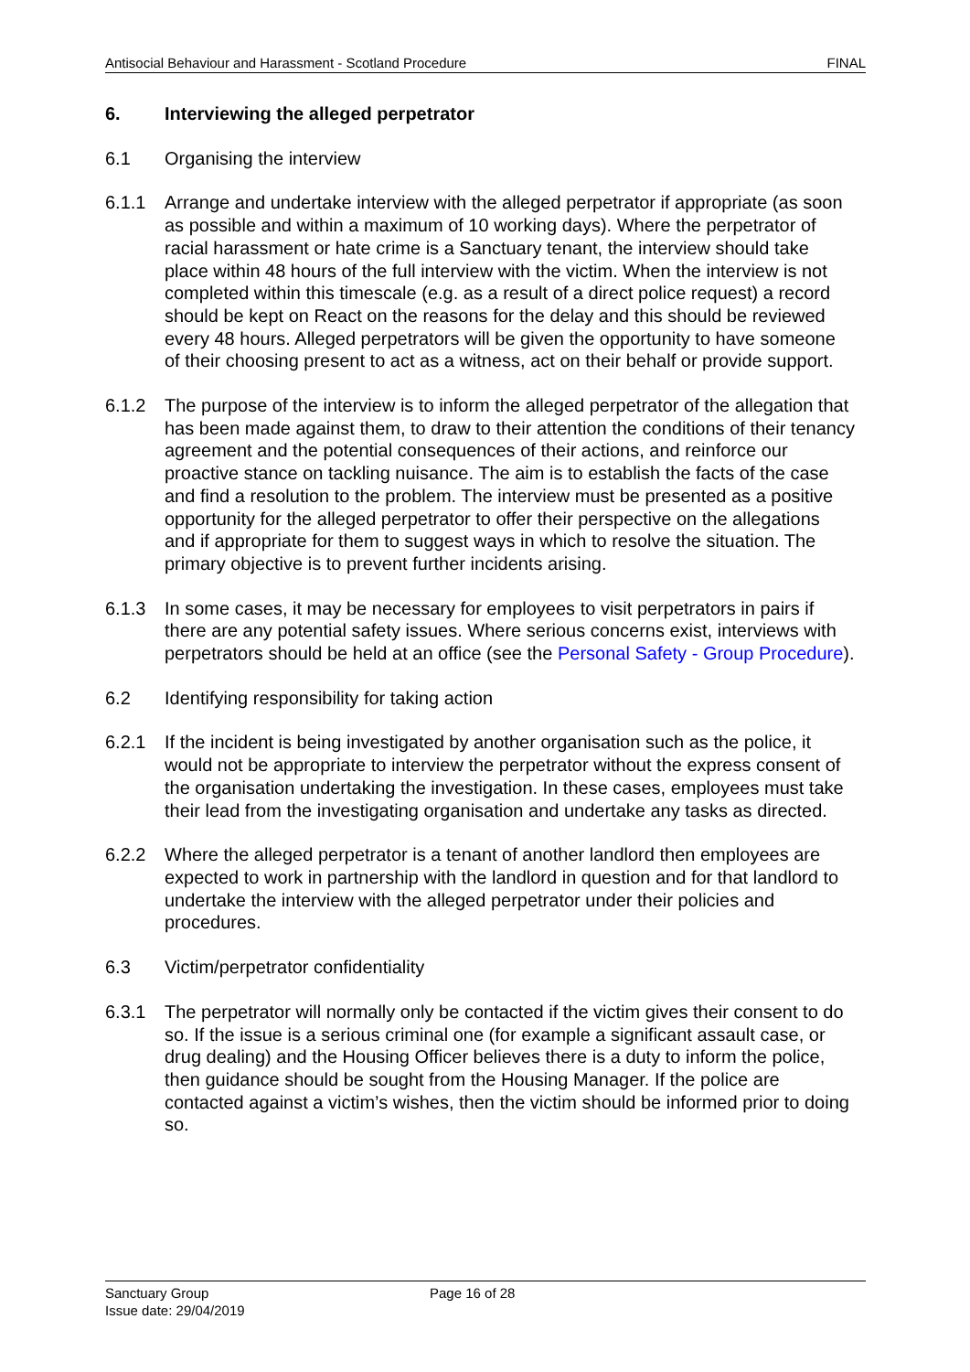Antisocial Behaviour and Harassment - Scotland Procedure FINAL
6. Interviewing the alleged perpetrator
6.1 Organising the interview
6.1.1 Arrange and undertake interview with the alleged perpetrator if appropriate (as soon as possible and within a maximum of 10 working days). Where the perpetrator of racial harassment or hate crime is a Sanctuary tenant, the interview should take place within 48 hours of the full interview with the victim. When the interview is not completed within this timescale (e.g. as a result of a direct police request) a record should be kept on React on the reasons for the delay and this should be reviewed every 48 hours. Alleged perpetrators will be given the opportunity to have someone of their choosing present to act as a witness, act on their behalf or provide support.
6.1.2 The purpose of the interview is to inform the alleged perpetrator of the allegation that has been made against them, to draw to their attention the conditions of their tenancy agreement and the potential consequences of their actions, and reinforce our proactive stance on tackling nuisance. The aim is to establish the facts of the case and find a resolution to the problem. The interview must be presented as a positive opportunity for the alleged perpetrator to offer their perspective on the allegations and if appropriate for them to suggest ways in which to resolve the situation. The primary objective is to prevent further incidents arising.
6.1.3 In some cases, it may be necessary for employees to visit perpetrators in pairs if there are any potential safety issues. Where serious concerns exist, interviews with perpetrators should be held at an office (see the Personal Safety - Group Procedure).
6.2 Identifying responsibility for taking action
6.2.1 If the incident is being investigated by another organisation such as the police, it would not be appropriate to interview the perpetrator without the express consent of the organisation undertaking the investigation. In these cases, employees must take their lead from the investigating organisation and undertake any tasks as directed.
6.2.2 Where the alleged perpetrator is a tenant of another landlord then employees are expected to work in partnership with the landlord in question and for that landlord to undertake the interview with the alleged perpetrator under their policies and procedures.
6.3 Victim/perpetrator confidentiality
6.3.1 The perpetrator will normally only be contacted if the victim gives their consent to do so. If the issue is a serious criminal one (for example a significant assault case, or drug dealing) and the Housing Officer believes there is a duty to inform the police, then guidance should be sought from the Housing Manager. If the police are contacted against a victim’s wishes, then the victim should be informed prior to doing so.
Sanctuary Group Page 16 of 28
Issue date: 29/04/2019